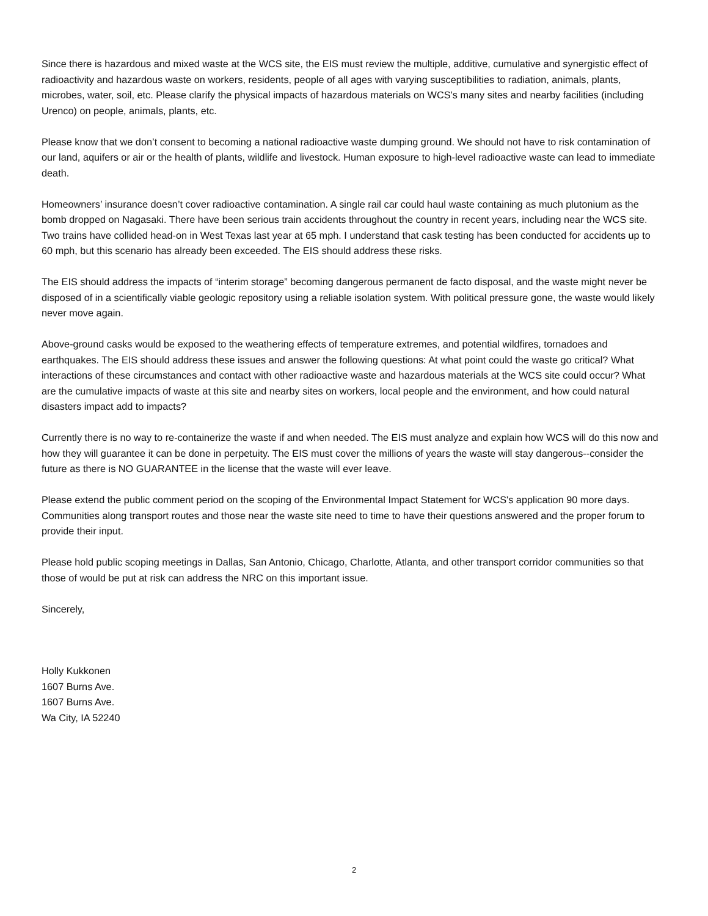Since there is hazardous and mixed waste at the WCS site, the EIS must review the multiple, additive, cumulative and synergistic effect of radioactivity and hazardous waste on workers, residents, people of all ages with varying susceptibilities to radiation, animals, plants, microbes, water, soil, etc. Please clarify the physical impacts of hazardous materials on WCS's many sites and nearby facilities (including Urenco) on people, animals, plants, etc.
Please know that we don’t consent to becoming a national radioactive waste dumping ground. We should not have to risk contamination of our land, aquifers or air or the health of plants, wildlife and livestock. Human exposure to high-level radioactive waste can lead to immediate death.
Homeowners’ insurance doesn’t cover radioactive contamination. A single rail car could haul waste containing as much plutonium as the bomb dropped on Nagasaki. There have been serious train accidents throughout the country in recent years, including near the WCS site. Two trains have collided head-on in West Texas last year at 65 mph. I understand that cask testing has been conducted for accidents up to 60 mph, but this scenario has already been exceeded. The EIS should address these risks.
The EIS should address the impacts of “interim storage” becoming dangerous permanent de facto disposal, and the waste might never be disposed of in a scientifically viable geologic repository using a reliable isolation system. With political pressure gone, the waste would likely never move again.
Above-ground casks would be exposed to the weathering effects of temperature extremes, and potential wildfires, tornadoes and earthquakes. The EIS should address these issues and answer the following questions: At what point could the waste go critical? What interactions of these circumstances and contact with other radioactive waste and hazardous materials at the WCS site could occur? What are the cumulative impacts of waste at this site and nearby sites on workers, local people and the environment, and how could natural disasters impact add to impacts?
Currently there is no way to re-containerize the waste if and when needed. The EIS must analyze and explain how WCS will do this now and how they will guarantee it can be done in perpetuity. The EIS must cover the millions of years the waste will stay dangerous--consider the future as there is NO GUARANTEE in the license that the waste will ever leave.
Please extend the public comment period on the scoping of the Environmental Impact Statement for WCS's application 90 more days. Communities along transport routes and those near the waste site need to time to have their questions answered and the proper forum to provide their input.
Please hold public scoping meetings in Dallas, San Antonio, Chicago, Charlotte, Atlanta, and other transport corridor communities so that those of would be put at risk can address the NRC on this important issue.
Sincerely,
Holly Kukkonen
1607 Burns Ave.
1607 Burns Ave.
Wa City, IA 52240
2